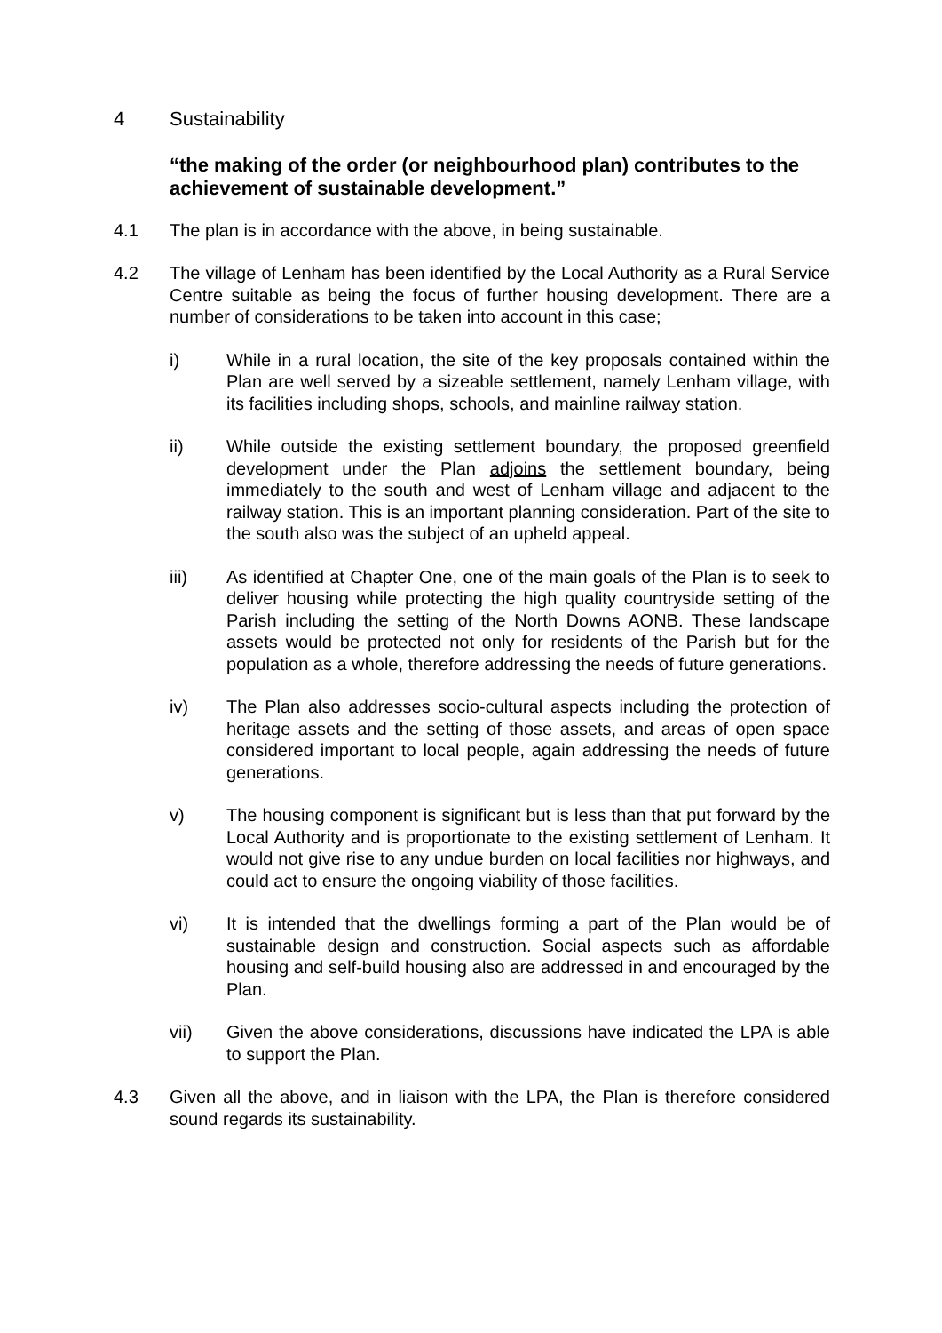4 Sustainability
“the making of the order (or neighbourhood plan) contributes to the achievement of sustainable development.”
4.1 The plan is in accordance with the above, in being sustainable.
4.2 The village of Lenham has been identified by the Local Authority as a Rural Service Centre suitable as being the focus of further housing development. There are a number of considerations to be taken into account in this case;
i) While in a rural location, the site of the key proposals contained within the Plan are well served by a sizeable settlement, namely Lenham village, with its facilities including shops, schools, and mainline railway station.
ii) While outside the existing settlement boundary, the proposed greenfield development under the Plan adjoins the settlement boundary, being immediately to the south and west of Lenham village and adjacent to the railway station. This is an important planning consideration. Part of the site to the south also was the subject of an upheld appeal.
iii) As identified at Chapter One, one of the main goals of the Plan is to seek to deliver housing while protecting the high quality countryside setting of the Parish including the setting of the North Downs AONB. These landscape assets would be protected not only for residents of the Parish but for the population as a whole, therefore addressing the needs of future generations.
iv) The Plan also addresses socio-cultural aspects including the protection of heritage assets and the setting of those assets, and areas of open space considered important to local people, again addressing the needs of future generations.
v) The housing component is significant but is less than that put forward by the Local Authority and is proportionate to the existing settlement of Lenham. It would not give rise to any undue burden on local facilities nor highways, and could act to ensure the ongoing viability of those facilities.
vi) It is intended that the dwellings forming a part of the Plan would be of sustainable design and construction. Social aspects such as affordable housing and self-build housing also are addressed in and encouraged by the Plan.
vii) Given the above considerations, discussions have indicated the LPA is able to support the Plan.
4.3 Given all the above, and in liaison with the LPA, the Plan is therefore considered sound regards its sustainability.